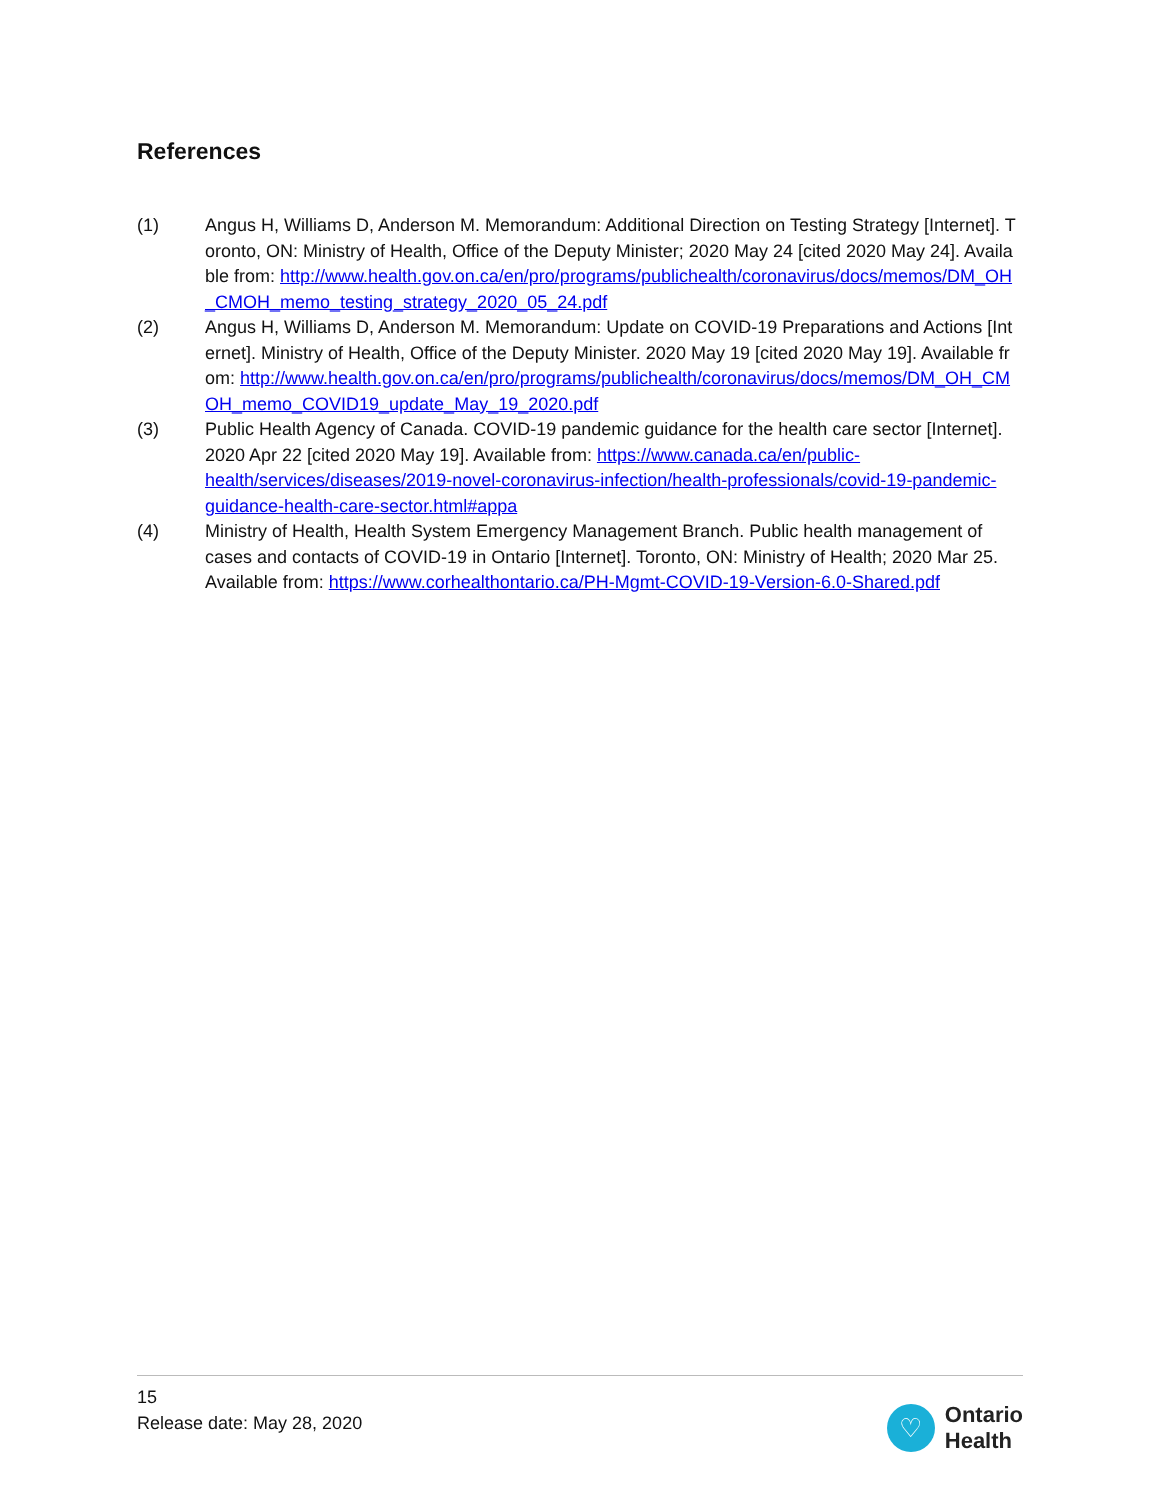References
(1) Angus H, Williams D, Anderson M. Memorandum: Additional Direction on Testing Strategy [Internet]. Toronto, ON: Ministry of Health, Office of the Deputy Minister; 2020 May 24 [cited 2020 May 24]. Available from: http://www.health.gov.on.ca/en/pro/programs/publichealth/coronavirus/docs/memos/DM_OH_CMOH_memo_testing_strategy_2020_05_24.pdf
(2) Angus H, Williams D, Anderson M. Memorandum: Update on COVID-19 Preparations and Actions [Internet]. Ministry of Health, Office of the Deputy Minister. 2020 May 19 [cited 2020 May 19]. Available from: http://www.health.gov.on.ca/en/pro/programs/publichealth/coronavirus/docs/memos/DM_OH_CMOH_memo_COVID19_update_May_19_2020.pdf
(3) Public Health Agency of Canada. COVID-19 pandemic guidance for the health care sector [Internet]. 2020 Apr 22 [cited 2020 May 19]. Available from: https://www.canada.ca/en/public-health/services/diseases/2019-novel-coronavirus-infection/health-professionals/covid-19-pandemic-guidance-health-care-sector.html#appa
(4) Ministry of Health, Health System Emergency Management Branch. Public health management of cases and contacts of COVID-19 in Ontario [Internet]. Toronto, ON: Ministry of Health; 2020 Mar 25. Available from: https://www.corhealthontario.ca/PH-Mgmt-COVID-19-Version-6.0-Shared.pdf
15
Release date: May 28, 2020
♡
Ontario
Health